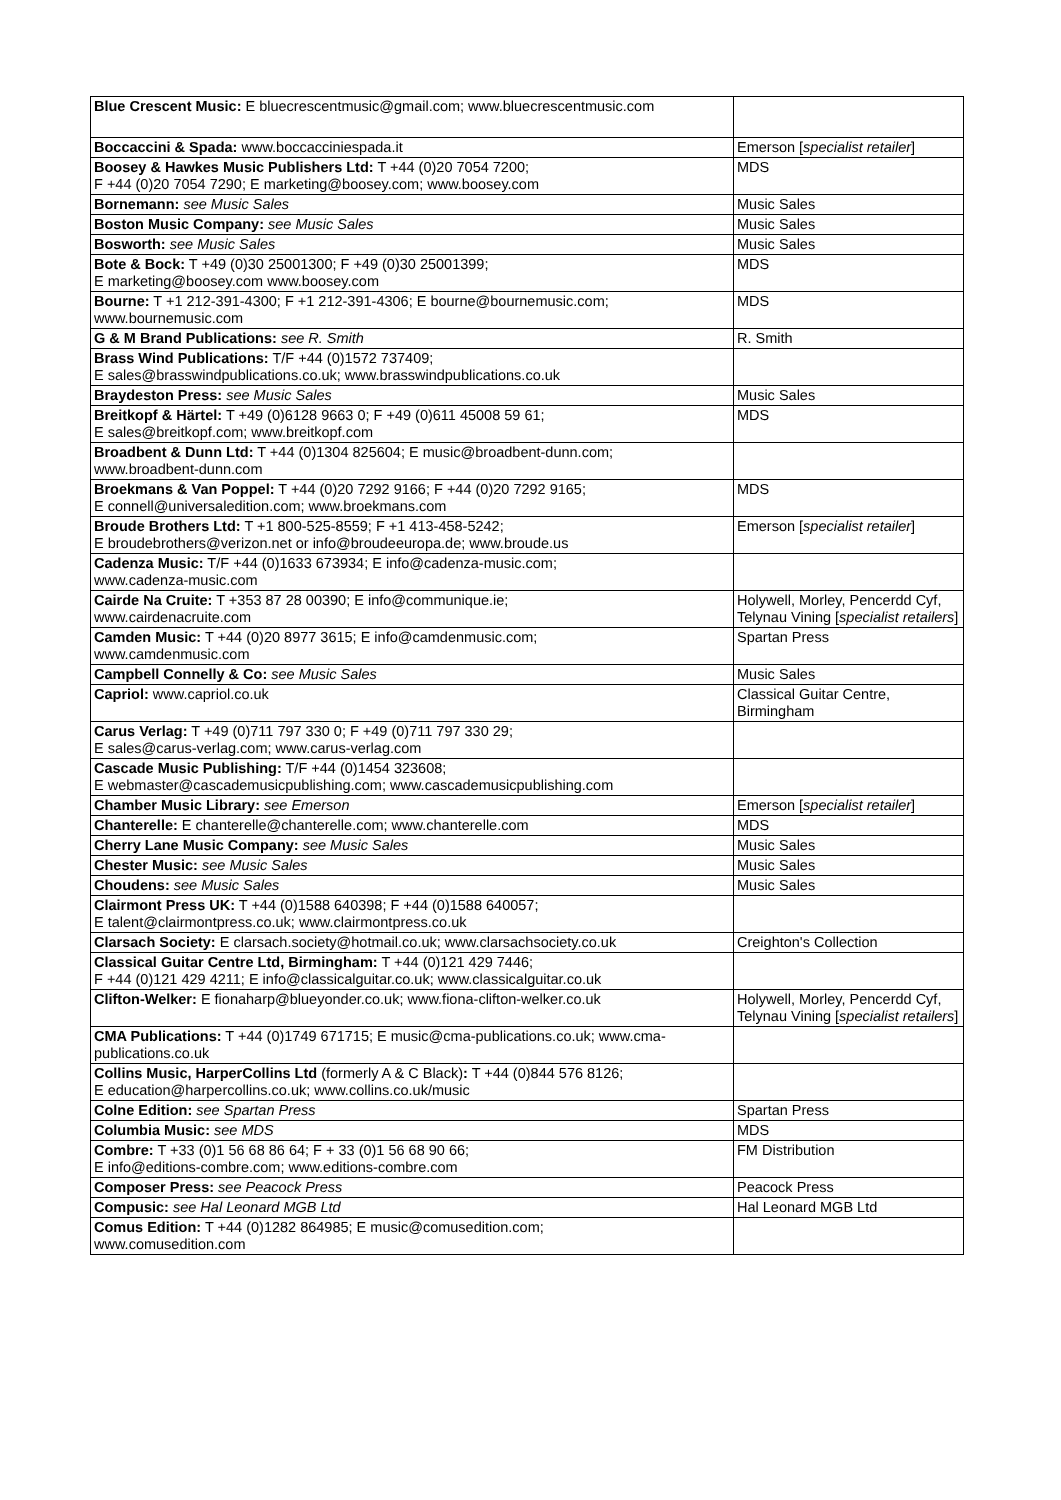| Blue Crescent Music: E bluecrescentmusic@gmail.com; www.bluecrescentmusic.com | |
| Boccaccini & Spada: www.boccacciniespada.it | Emerson [ specialist retailer ] |
| Boosey & Hawkes Music Publishers Ltd: T +44 (0)20 7054 7200; F +44 (0)20 7054 7290; E marketing@boosey.com; www.boosey.com | MDS |
| Bornemann: see Music Sales | Music Sales |
| Boston Music Company: see Music Sales | Music Sales |
| Bosworth: see Music Sales | Music Sales |
| Bote & Bock: T +49 (0)30 25001300; F +49 (0)30 25001399; E marketing@boosey.com www.boosey.com | MDS |
| Bourne: T +1 212-391-4300; F +1 212-391-4306; E bourne@bournemusic.com; www.bournemusic.com | MDS |
| G & M Brand Publications: see R. Smith | R. Smith |
| Brass Wind Publications: T/F +44 (0)1572 737409; E sales@brasswindpublications.co.uk; www.brasswindpublications.co.uk | |
| Braydeston Press: see Music Sales | Music Sales |
| Breitkopf & Härtel: T +49 (0)6128 9663 0; F +49 (0)611 45008 59 61; E sales@breitkopf.com; www.breitkopf.com | MDS |
| Broadbent & Dunn Ltd: T +44 (0)1304 825604; E music@broadbent-dunn.com; www.broadbent-dunn.com | |
| Broekmans & Van Poppel: T +44 (0)20 7292 9166; F +44 (0)20 7292 9165; E connell@universaledition.com; www.broekmans.com | MDS |
| Broude Brothers Ltd: T +1 800-525-8559; F +1 413-458-5242; E broudebrothers@verizon.net or info@broudeeuropa.de; www.broude.us | Emerson [ specialist retailer ] |
| Cadenza Music: T/F +44 (0)1633 673934; E info@cadenza-music.com; www.cadenza-music.com | |
| Cairde Na Cruite: T +353 87 28 00390; E info@communique.ie; www.cairdenacruite.com | Holywell, Morley, Pencerdd Cyf, Telynau Vining [ specialist retailers ] |
| Camden Music: T +44 (0)20 8977 3615; E info@camdenmusic.com; www.camdenmusic.com | Spartan Press |
| Campbell Connelly & Co: see Music Sales | Music Sales |
| Capriol: www.capriol.co.uk | Classical Guitar Centre, Birmingham |
| Carus Verlag: T +49 (0)711 797 330 0; F +49 (0)711 797 330 29; E sales@carus-verlag.com; www.carus-verlag.com | |
| Cascade Music Publishing: T/F +44 (0)1454 323608; E webmaster@cascademusicpublishing.com; www.cascademusicpublishing.com | |
| Chamber Music Library: see Emerson | Emerson [ specialist retailer ] |
| Chanterelle: E chanterelle@chanterelle.com; www.chanterelle.com | MDS |
| Cherry Lane Music Company: see Music Sales | Music Sales |
| Chester Music: see Music Sales | Music Sales |
| Choudens: see Music Sales | Music Sales |
| Clairmont Press UK: T +44 (0)1588 640398; F +44 (0)1588 640057; E talent@clairmontpress.co.uk; www.clairmontpress.co.uk | |
| Clarsach Society: E clarsach.society@hotmail.co.uk; www.clarsachsociety.co.uk | Creighton's Collection |
| Classical Guitar Centre Ltd, Birmingham: T +44 (0)121 429 7446; F +44 (0)121 429 4211; E info@classicalguitar.co.uk; www.classicalguitar.co.uk | |
| Clifton-Welker: E fionaharp@blueyonder.co.uk; www.fiona-clifton-welker.co.uk | Holywell, Morley, Pencerdd Cyf, Telynau Vining [ specialist retailers ] |
| CMA Publications: T +44 (0)1749 671715; E music@cma-publications.co.uk; www.cma-publications.co.uk | |
| Collins Music, HarperCollins Ltd (formerly A & C Black) : T +44 (0)844 576 8126; E education@harpercollins.co.uk; www.collins.co.uk/music | |
| Colne Edition: see Spartan Press | Spartan Press |
| Columbia Music: see MDS | MDS |
| Combre: T +33 (0)1 56 68 86 64; F + 33 (0)1 56 68 90 66; E info@editions-combre.com; www.editions-combre.com | FM Distribution |
| Composer Press: see Peacock Press | Peacock Press |
| Compusic: see Hal Leonard MGB Ltd | Hal Leonard MGB Ltd |
| Comus Edition: T +44 (0)1282 864985; E music@comusedition.com; www.comusedition.com | |